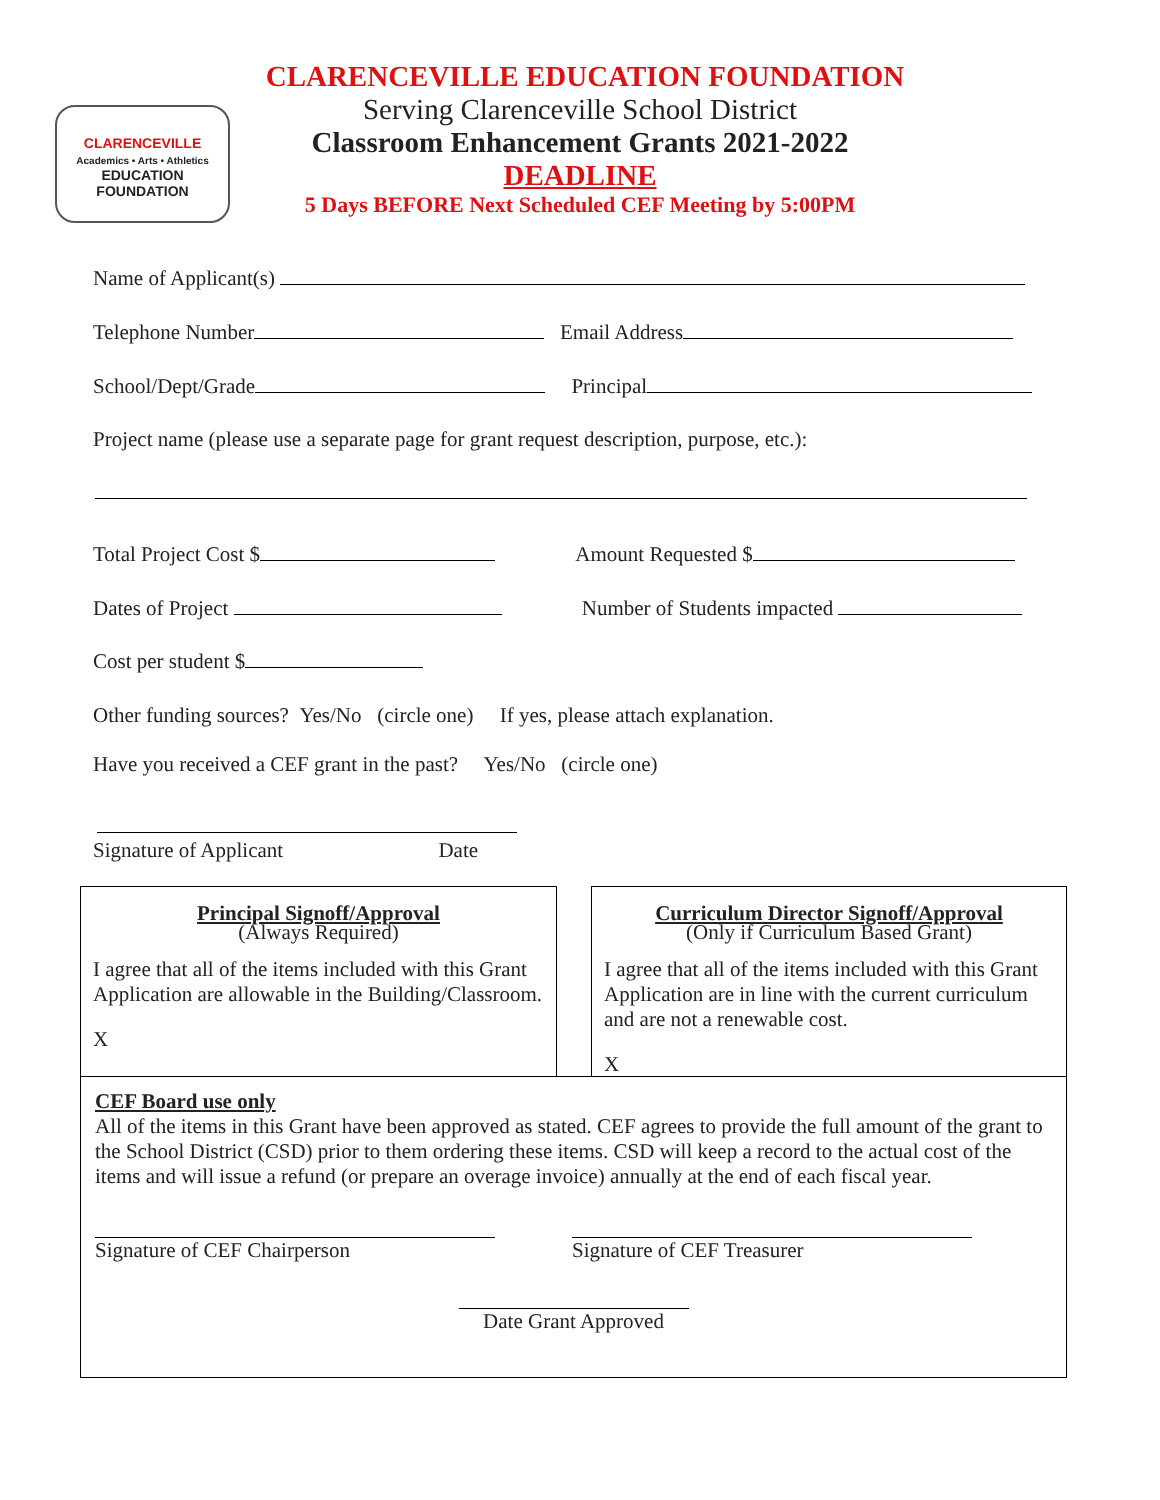CLARENCEVILLE
Academics • Arts • Athletics
EDUCATION FOUNDATION
CLARENCEVILLE EDUCATION FOUNDATION
Serving Clarenceville School District
Classroom Enhancement Grants 2021-2022
DEADLINE
5 Days BEFORE Next Scheduled CEF Meeting by 5:00PM
Name of Applicant(s)
Telephone Number Email Address
School/Dept/Grade Principal
Project name (please use a separate page for grant request description, purpose, etc.):
Total Project Cost $ Amount Requested $
Dates of Project Number of Students impacted
Cost per student $
Other funding sources? Yes/No (circle one) If yes, please attach explanation.
Have you received a CEF grant in the past? Yes/No (circle one)
Signature of Applicant Date
Principal Signoff/Approval
(Always Required)
I agree that all of the items included with this Grant Application are allowable in the Building/Classroom.
X
Curriculum Director Signoff/Approval
(Only if Curriculum Based Grant)
I agree that all of the items included with this Grant Application are in line with the current curriculum and are not a renewable cost.
X
CEF Board use only
All of the items in this Grant have been approved as stated. CEF agrees to provide the full amount of the grant to the School District (CSD) prior to them ordering these items. CSD will keep a record to the actual cost of the items and will issue a refund (or prepare an overage invoice) annually at the end of each fiscal year.
Signature of CEF Chairperson Signature of CEF Treasurer
Date Grant Approved